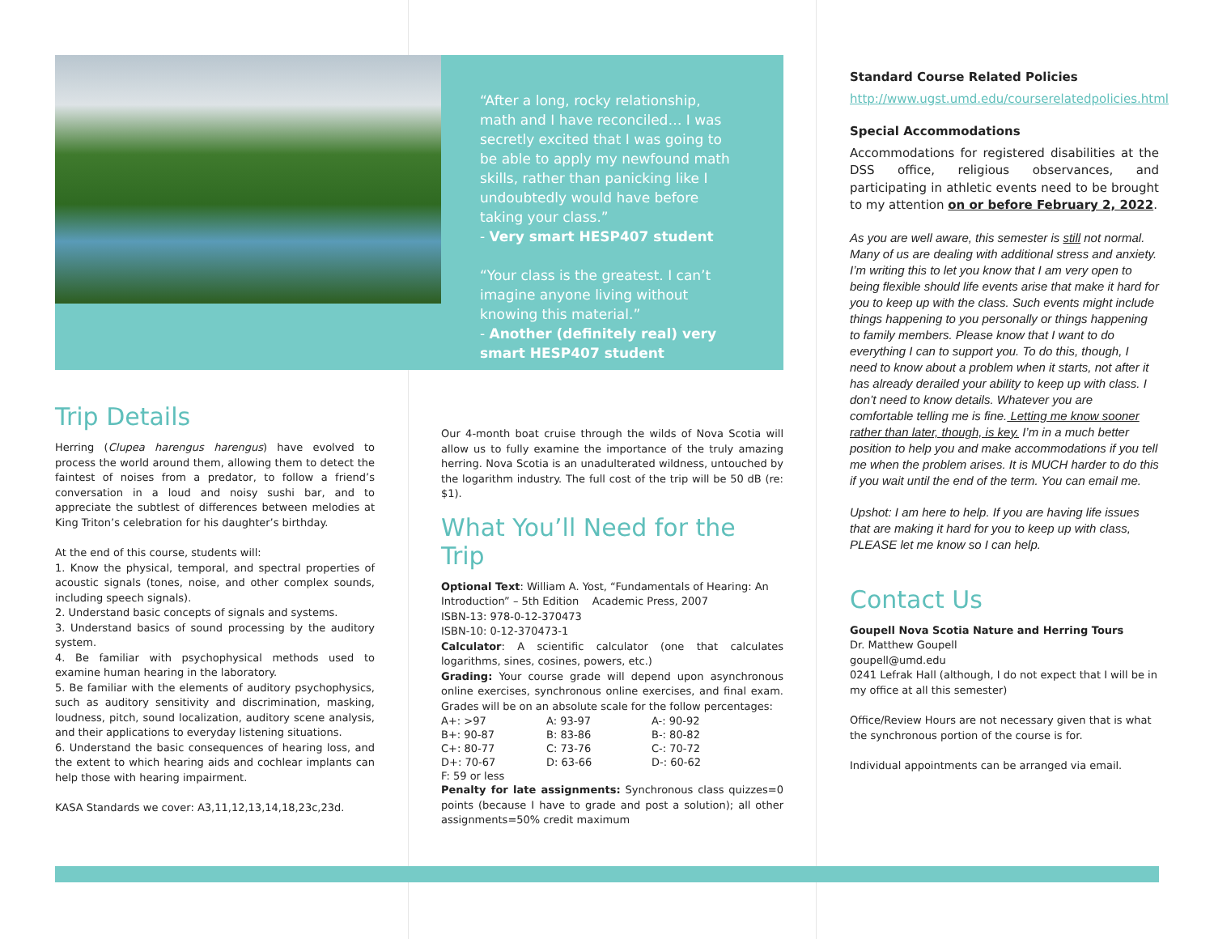“After a long, rocky relationship, math and I have reconciled… I was secretly excited that I was going to be able to apply my newfound math skills, rather than panicking like I undoubtedly would have before taking your class.”
- Very smart HESP407 student
“Your class is the greatest. I can’t imagine anyone living without knowing this material.”
- Another (definitely real) very smart HESP407 student
Trip Details
Herring (Clupea harengus harengus) have evolved to process the world around them, allowing them to detect the faintest of noises from a predator, to follow a friend’s conversation in a loud and noisy sushi bar, and to appreciate the subtlest of differences between melodies at King Triton’s celebration for his daughter’s birthday.
At the end of this course, students will:
1. Know the physical, temporal, and spectral properties of acoustic signals (tones, noise, and other complex sounds, including speech signals).
2. Understand basic concepts of signals and systems.
3. Understand basics of sound processing by the auditory system.
4. Be familiar with psychophysical methods used to examine human hearing in the laboratory.
5. Be familiar with the elements of auditory psychophysics, such as auditory sensitivity and discrimination, masking, loudness, pitch, sound localization, auditory scene analysis, and their applications to everyday listening situations.
6. Understand the basic consequences of hearing loss, and the extent to which hearing aids and cochlear implants can help those with hearing impairment.
KASA Standards we cover: A3,11,12,13,14,18,23c,23d.
Our 4-month boat cruise through the wilds of Nova Scotia will allow us to fully examine the importance of the truly amazing herring. Nova Scotia is an unadulterated wildness, untouched by the logarithm industry. The full cost of the trip will be 50 dB (re: $1).
What You’ll Need for the Trip
Optional Text: William A. Yost, “Fundamentals of Hearing: An Introduction” – 5th Edition Academic Press, 2007
ISBN-13: 978-0-12-370473
ISBN-10: 0-12-370473-1
Calculator: A scientific calculator (one that calculates logarithms, sines, cosines, powers, etc.)
Grading: Your course grade will depend upon asynchronous online exercises, synchronous online exercises, and final exam. Grades will be on an absolute scale for the follow percentages:
| A+: >97 | A: 93-97 | A-: 90-92 |
| B+: 90-87 | B: 83-86 | B-: 80-82 |
| C+: 80-77 | C: 73-76 | C-: 70-72 |
| D+: 70-67 | D: 63-66 | D-: 60-62 |
| F: 59 or less | | |
Penalty for late assignments: Synchronous class quizzes=0 points (because I have to grade and post a solution); all other assignments=50% credit maximum
Standard Course Related Policies
http://www.ugst.umd.edu/courserelatedpolicies.html
Special Accommodations
Accommodations for registered disabilities at the DSS office, religious observances, and participating in athletic events need to be brought to my attention on or before February 2, 2022.
As you are well aware, this semester is still not normal. Many of us are dealing with additional stress and anxiety. I’m writing this to let you know that I am very open to being flexible should life events arise that make it hard for you to keep up with the class. Such events might include things happening to you personally or things happening to family members. Please know that I want to do everything I can to support you. To do this, though, I need to know about a problem when it starts, not after it has already derailed your ability to keep up with class. I don’t need to know details. Whatever you are comfortable telling me is fine. Letting me know sooner rather than later, though, is key. I’m in a much better position to help you and make accommodations if you tell me when the problem arises. It is MUCH harder to do this if you wait until the end of the term. You can email me.
Upshot: I am here to help. If you are having life issues that are making it hard for you to keep up with class, PLEASE let me know so I can help.
Contact Us
Goupell Nova Scotia Nature and Herring Tours
Dr. Matthew Goupell
goupell@umd.edu
0241 Lefrak Hall (although, I do not expect that I will be in my office at all this semester)
Office/Review Hours are not necessary given that is what the synchronous portion of the course is for.
Individual appointments can be arranged via email.